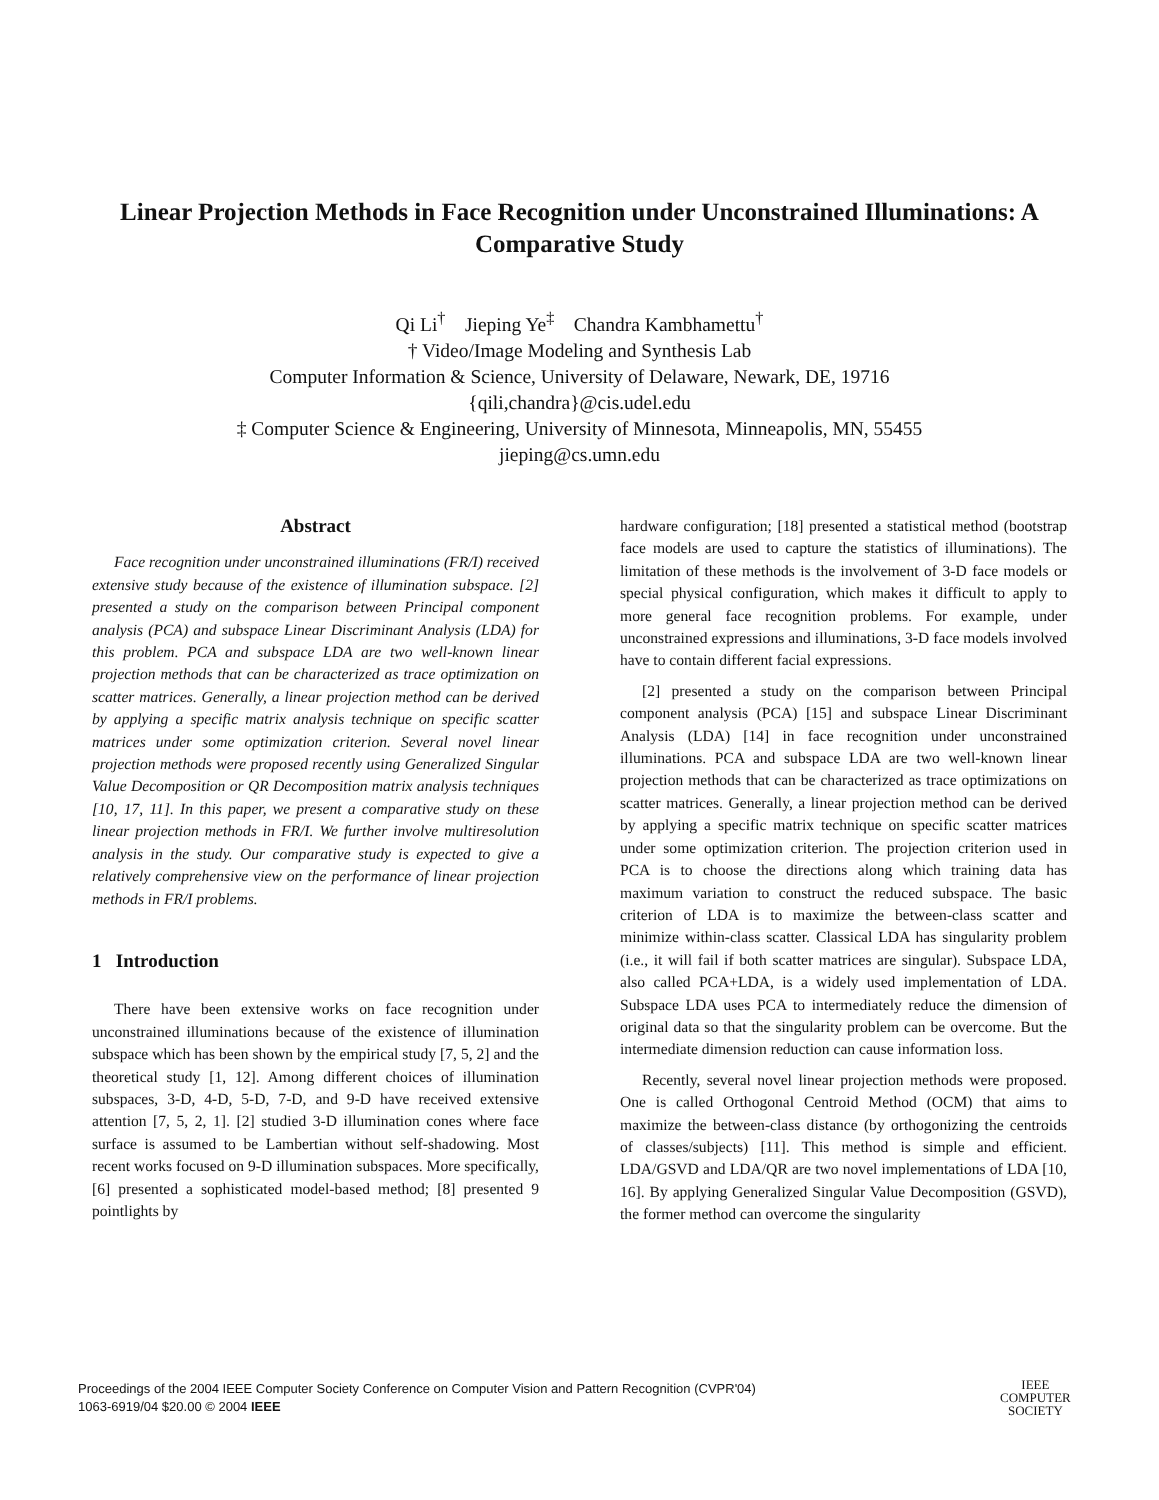Linear Projection Methods in Face Recognition under Unconstrained Illuminations: A Comparative Study
Qi Li<sup>†</sup> Jieping Ye<sup>‡</sup> Chandra Kambhamettu<sup>†</sup>
† Video/Image Modeling and Synthesis Lab
Computer Information & Science, University of Delaware, Newark, DE, 19716
{qili,chandra}@cis.udel.edu
‡ Computer Science & Engineering, University of Minnesota, Minneapolis, MN, 55455
jieping@cs.umn.edu
Abstract
Face recognition under unconstrained illuminations (FR/I) received extensive study because of the existence of illumination subspace. [2] presented a study on the comparison between Principal component analysis (PCA) and subspace Linear Discriminant Analysis (LDA) for this problem. PCA and subspace LDA are two well-known linear projection methods that can be characterized as trace optimization on scatter matrices. Generally, a linear projection method can be derived by applying a specific matrix analysis technique on specific scatter matrices under some optimization criterion. Several novel linear projection methods were proposed recently using Generalized Singular Value Decomposition or QR Decomposition matrix analysis techniques [10, 17, 11]. In this paper, we present a comparative study on these linear projection methods in FR/I. We further involve multiresolution analysis in the study. Our comparative study is expected to give a relatively comprehensive view on the performance of linear projection methods in FR/I problems.
1 Introduction
There have been extensive works on face recognition under unconstrained illuminations because of the existence of illumination subspace which has been shown by the empirical study [7, 5, 2] and the theoretical study [1, 12]. Among different choices of illumination subspaces, 3-D, 4-D, 5-D, 7-D, and 9-D have received extensive attention [7, 5, 2, 1]. [2] studied 3-D illumination cones where face surface is assumed to be Lambertian without self-shadowing. Most recent works focused on 9-D illumination subspaces. More specifically, [6] presented a sophisticated model-based method; [8] presented 9 pointlights by
hardware configuration; [18] presented a statistical method (bootstrap face models are used to capture the statistics of illuminations). The limitation of these methods is the involvement of 3-D face models or special physical configuration, which makes it difficult to apply to more general face recognition problems. For example, under unconstrained expressions and illuminations, 3-D face models involved have to contain different facial expressions.
[2] presented a study on the comparison between Principal component analysis (PCA) [15] and subspace Linear Discriminant Analysis (LDA) [14] in face recognition under unconstrained illuminations. PCA and subspace LDA are two well-known linear projection methods that can be characterized as trace optimizations on scatter matrices. Generally, a linear projection method can be derived by applying a specific matrix technique on specific scatter matrices under some optimization criterion. The projection criterion used in PCA is to choose the directions along which training data has maximum variation to construct the reduced subspace. The basic criterion of LDA is to maximize the between-class scatter and minimize within-class scatter. Classical LDA has singularity problem (i.e., it will fail if both scatter matrices are singular). Subspace LDA, also called PCA+LDA, is a widely used implementation of LDA. Subspace LDA uses PCA to intermediately reduce the dimension of original data so that the singularity problem can be overcome. But the intermediate dimension reduction can cause information loss.
Recently, several novel linear projection methods were proposed. One is called Orthogonal Centroid Method (OCM) that aims to maximize the between-class distance (by orthogonizing the centroids of classes/subjects) [11]. This method is simple and efficient. LDA/GSVD and LDA/QR are two novel implementations of LDA [10, 16]. By applying Generalized Singular Value Decomposition (GSVD), the former method can overcome the singularity
Proceedings of the 2004 IEEE Computer Society Conference on Computer Vision and Pattern Recognition (CVPR'04)
1063-6919/04 $20.00 © 2004 IEEE
IEEE
COMPUTER
SOCIETY